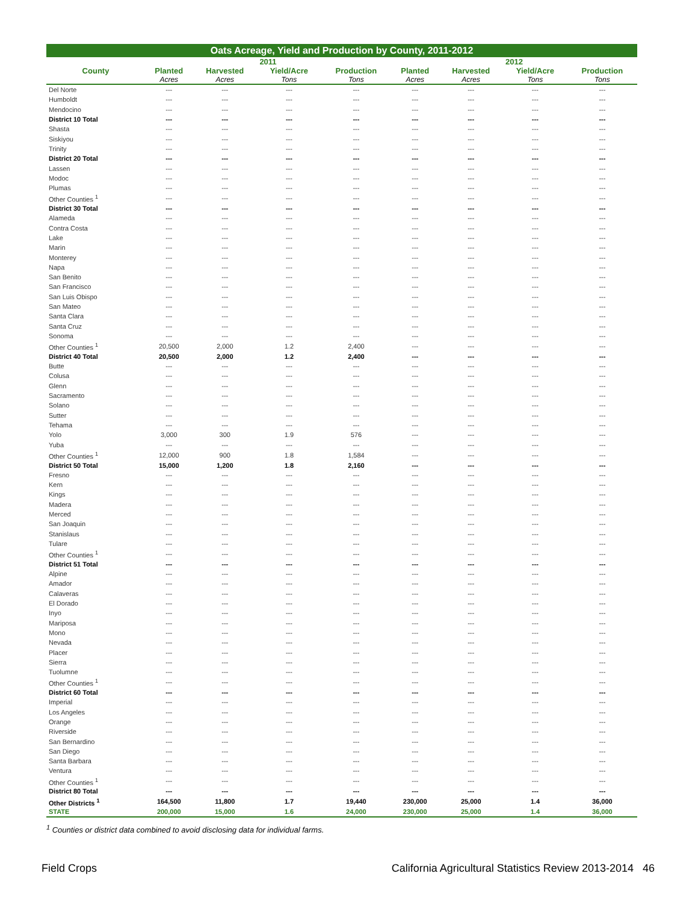Oats Acreage, Yield and Production by County, 2011-2012
| | 2011 | | | | 2012 | | | |
| --- | --- | --- | --- | --- | --- | --- | --- | --- |
| County | Planted | Harvested | Yield/Acre | Production | Planted | Harvested | Yield/Acre | Production |
| | Acres | Acres | Tons | Tons | Acres | Acres | Tons | Tons |
| Del Norte | --- | --- | --- | --- | --- | --- | --- | --- |
| Humboldt | --- | --- | --- | --- | --- | --- | --- | --- |
| Mendocino | --- | --- | --- | --- | --- | --- | --- | --- |
| District 10 Total | --- | --- | --- | --- | --- | --- | --- | --- |
| Shasta | --- | --- | --- | --- | --- | --- | --- | --- |
| Siskiyou | --- | --- | --- | --- | --- | --- | --- | --- |
| Trinity | --- | --- | --- | --- | --- | --- | --- | --- |
| District 20 Total | --- | --- | --- | --- | --- | --- | --- | --- |
| Lassen | --- | --- | --- | --- | --- | --- | --- | --- |
| Modoc | --- | --- | --- | --- | --- | --- | --- | --- |
| Plumas | --- | --- | --- | --- | --- | --- | --- | --- |
| Other Counties <sup>1</sup> | --- | --- | --- | --- | --- | --- | --- | --- |
| District 30 Total | --- | --- | --- | --- | --- | --- | --- | --- |
| Alameda | --- | --- | --- | --- | --- | --- | --- | --- |
| Contra Costa | --- | --- | --- | --- | --- | --- | --- | --- |
| Lake | --- | --- | --- | --- | --- | --- | --- | --- |
| Marin | --- | --- | --- | --- | --- | --- | --- | --- |
| Monterey | --- | --- | --- | --- | --- | --- | --- | --- |
| Napa | --- | --- | --- | --- | --- | --- | --- | --- |
| San Benito | --- | --- | --- | --- | --- | --- | --- | --- |
| San Francisco | --- | --- | --- | --- | --- | --- | --- | --- |
| San Luis Obispo | --- | --- | --- | --- | --- | --- | --- | --- |
| San Mateo | --- | --- | --- | --- | --- | --- | --- | --- |
| Santa Clara | --- | --- | --- | --- | --- | --- | --- | --- |
| Santa Cruz | --- | --- | --- | --- | --- | --- | --- | --- |
| Sonoma | --- | --- | --- | --- | --- | --- | --- | --- |
| Other Counties <sup>1</sup> | 20,500 | 2,000 | 1.2 | 2,400 | --- | --- | --- | --- |
| District 40 Total | 20,500 | 2,000 | 1.2 | 2,400 | --- | --- | --- | --- |
| Butte | --- | --- | --- | --- | --- | --- | --- | --- |
| Colusa | --- | --- | --- | --- | --- | --- | --- | --- |
| Glenn | --- | --- | --- | --- | --- | --- | --- | --- |
| Sacramento | --- | --- | --- | --- | --- | --- | --- | --- |
| Solano | --- | --- | --- | --- | --- | --- | --- | --- |
| Sutter | --- | --- | --- | --- | --- | --- | --- | --- |
| Tehama | --- | --- | --- | --- | --- | --- | --- | --- |
| Yolo | 3,000 | 300 | 1.9 | 576 | --- | --- | --- | --- |
| Yuba | --- | --- | --- | --- | --- | --- | --- | --- |
| Other Counties <sup>1</sup> | 12,000 | 900 | 1.8 | 1,584 | --- | --- | --- | --- |
| District 50 Total | 15,000 | 1,200 | 1.8 | 2,160 | --- | --- | --- | --- |
| Fresno | --- | --- | --- | --- | --- | --- | --- | --- |
| Kern | --- | --- | --- | --- | --- | --- | --- | --- |
| Kings | --- | --- | --- | --- | --- | --- | --- | --- |
| Madera | --- | --- | --- | --- | --- | --- | --- | --- |
| Merced | --- | --- | --- | --- | --- | --- | --- | --- |
| San Joaquin | --- | --- | --- | --- | --- | --- | --- | --- |
| Stanislaus | --- | --- | --- | --- | --- | --- | --- | --- |
| Tulare | --- | --- | --- | --- | --- | --- | --- | --- |
| Other Counties <sup>1</sup> | --- | --- | --- | --- | --- | --- | --- | --- |
| District 51 Total | --- | --- | --- | --- | --- | --- | --- | --- |
| Alpine | --- | --- | --- | --- | --- | --- | --- | --- |
| Amador | --- | --- | --- | --- | --- | --- | --- | --- |
| Calaveras | --- | --- | --- | --- | --- | --- | --- | --- |
| El Dorado | --- | --- | --- | --- | --- | --- | --- | --- |
| Inyo | --- | --- | --- | --- | --- | --- | --- | --- |
| Mariposa | --- | --- | --- | --- | --- | --- | --- | --- |
| Mono | --- | --- | --- | --- | --- | --- | --- | --- |
| Nevada | --- | --- | --- | --- | --- | --- | --- | --- |
| Placer | --- | --- | --- | --- | --- | --- | --- | --- |
| Sierra | --- | --- | --- | --- | --- | --- | --- | --- |
| Tuolumne | --- | --- | --- | --- | --- | --- | --- | --- |
| Other Counties <sup>1</sup> | --- | --- | --- | --- | --- | --- | --- | --- |
| District 60 Total | --- | --- | --- | --- | --- | --- | --- | --- |
| Imperial | --- | --- | --- | --- | --- | --- | --- | --- |
| Los Angeles | --- | --- | --- | --- | --- | --- | --- | --- |
| Orange | --- | --- | --- | --- | --- | --- | --- | --- |
| Riverside | --- | --- | --- | --- | --- | --- | --- | --- |
| San Bernardino | --- | --- | --- | --- | --- | --- | --- | --- |
| San Diego | --- | --- | --- | --- | --- | --- | --- | --- |
| Santa Barbara | --- | --- | --- | --- | --- | --- | --- | --- |
| Ventura | --- | --- | --- | --- | --- | --- | --- | --- |
| Other Counties <sup>1</sup> | --- | --- | --- | --- | --- | --- | --- | --- |
| District 80 Total | --- | --- | --- | --- | --- | --- | --- | --- |
| Other Districts <sup>1</sup> | 164,500 | 11,800 | 1.7 | 19,440 | 230,000 | 25,000 | 1.4 | 36,000 |
| STATE | 200,000 | 15,000 | 1.6 | 24,000 | 230,000 | 25,000 | 1.4 | 36,000 |
<sup>1</sup> Counties or district data combined to avoid disclosing data for individual farms.
Field Crops California Agricultural Statistics Review 2013-2014 46